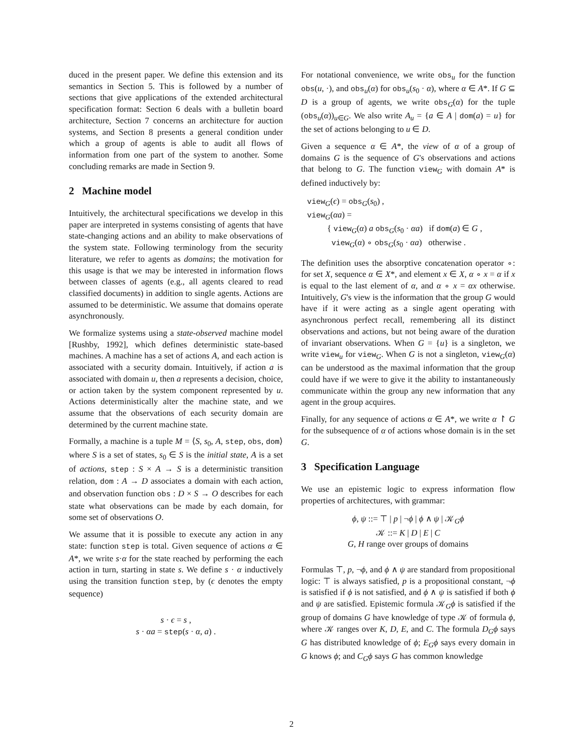duced in the present paper. We define this extension and its semantics in Section 5. This is followed by a number of sections that give applications of the extended architectural specification format: Section 6 deals with a bulletin board architecture, Section 7 concerns an architecture for auction systems, and Section 8 presents a general condition under which a group of agents is able to audit all flows of information from one part of the system to another. Some concluding remarks are made in Section 9.
2 Machine model
Intuitively, the architectural specifications we develop in this paper are interpreted in systems consisting of agents that have state-changing actions and an ability to make observations of the system state. Following terminology from the security literature, we refer to agents as domains; the motivation for this usage is that we may be interested in information flows between classes of agents (e.g., all agents cleared to read classified documents) in addition to single agents. Actions are assumed to be deterministic. We assume that domains operate asynchronously.
We formalize systems using a state-observed machine model [Rushby, 1992], which defines deterministic state-based machines. A machine has a set of actions A, and each action is associated with a security domain. Intuitively, if action a is associated with domain u, then a represents a decision, choice, or action taken by the system component represented by u. Actions deterministically alter the machine state, and we assume that the observations of each security domain are determined by the current machine state.
Formally, a machine is a tuple M = ⟨S, s<sub>0</sub>, A, step, obs, dom⟩ where S is a set of states, s<sub>0</sub> ∈ S is the initial state, A is a set of actions, step : S × A → S is a deterministic transition relation, dom : A → D associates a domain with each action, and observation function obs : D × S → O describes for each state what observations can be made by each domain, for some set of observations O.
We assume that it is possible to execute any action in any state: function step is total. Given sequence of actions α ∈ A*, we write s·α for the state reached by performing the each action in turn, starting in state s. We define s · α inductively using the transition function step, by (ϵ denotes the empty sequence)
s · ϵ = s ,
s · αa = step(s · α, a) .
For notational convenience, we write obs<sub>u</sub> for the function obs(u, ·), and obs<sub>u</sub>(α) for obs<sub>u</sub>(s<sub>0</sub> · α), where α ∈ A*. If G ⊆ D is a group of agents, we write obs<sub>G</sub>(α) for the tuple (obs<sub>u</sub>(α))<sub>u∈G</sub>. We also write A<sub>u</sub> = {a ∈ A | dom(a) = u} for the set of actions belonging to u ∈ D.
Given a sequence α ∈ A*, the view of α of a group of domains G is the sequence of G's observations and actions that belong to G. The function view<sub>G</sub> with domain A* is defined inductively by:
view<sub>G</sub>(ϵ) = obs<sub>G</sub>(s<sub>0</sub>) ,
view<sub>G</sub>(αa) =
{ view<sub>G</sub>(α) a obs<sub>G</sub>(s<sub>0</sub> · αa) if dom(a) ∈ G ,
view<sub>G</sub>(α) ∘ obs<sub>G</sub>(s<sub>0</sub> · αa) otherwise .
The definition uses the absorptive concatenation operator ∘: for set X, sequence α ∈ X*, and element x ∈ X, α ∘ x = α if x is equal to the last element of α, and α ∘ x = αx otherwise. Intuitively, G's view is the information that the group G would have if it were acting as a single agent operating with asynchronous perfect recall, remembering all its distinct observations and actions, but not being aware of the duration of invariant observations. When G = {u} is a singleton, we write view<sub>u</sub> for view<sub>G</sub>. When G is not a singleton, view<sub>G</sub>(α) can be understood as the maximal information that the group could have if we were to give it the ability to instantaneously communicate within the group any new information that any agent in the group acquires.
Finally, for any sequence of actions α ∈ A*, we write α ↾ G for the subsequence of α of actions whose domain is in the set G.
3 Specification Language
We use an epistemic logic to express information flow properties of architectures, with grammar:
ϕ, ψ ::= ⊤ | p | ¬ϕ | ϕ ∧ ψ | 𝒦<sub>G</sub>ϕ
𝒦 ::= K | D | E | C
G, H range over groups of domains
Formulas ⊤, p, ¬ϕ, and ϕ ∧ ψ are standard from propositional logic: ⊤ is always satisfied, p is a propositional constant, ¬ϕ is satisfied if ϕ is not satisfied, and ϕ ∧ ψ is satisfied if both ϕ and ψ are satisfied. Epistemic formula 𝒦<sub>G</sub>ϕ is satisfied if the group of domains G have knowledge of type 𝒦 of formula ϕ, where 𝒦 ranges over K, D, E, and C. The formula D<sub>G</sub>ϕ says G has distributed knowledge of ϕ; E<sub>G</sub>ϕ says every domain in G knows ϕ; and C<sub>G</sub>ϕ says G has common knowledge
2